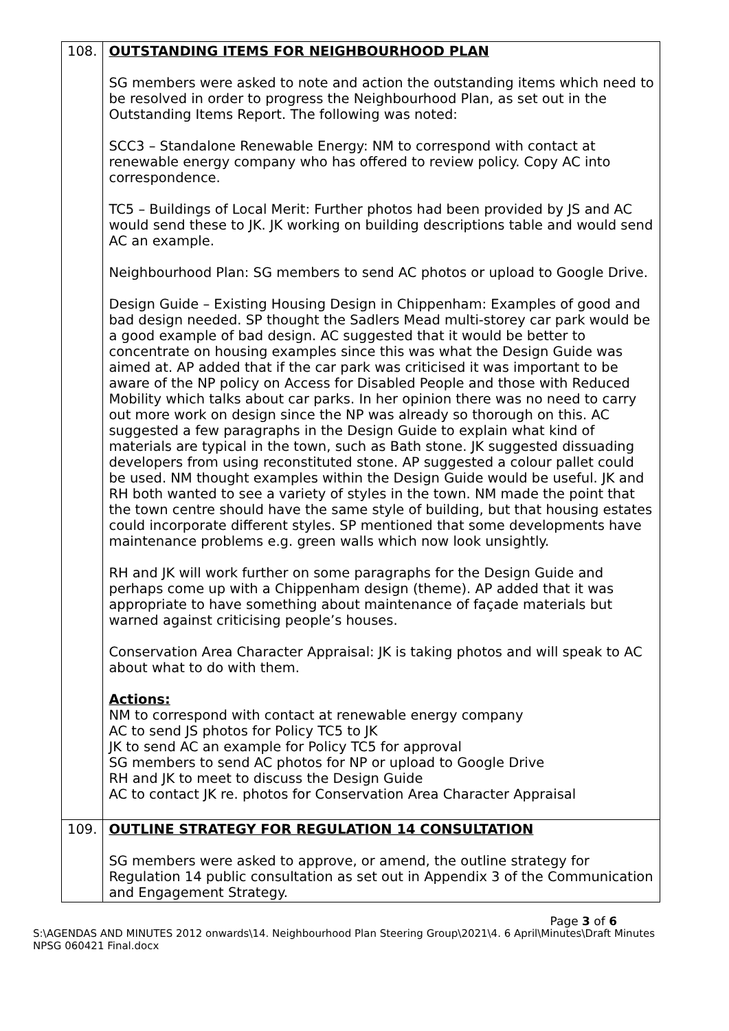| 108. | OUTSTANDING ITEMS FOR NEIGHBOURHOOD PLAN SG members were asked to note and action the outstanding items which need to be resolved in order to progress the Neighbourhood Plan, as set out in the Outstanding Items Report. The following was noted: SCC3 – Standalone Renewable Energy: NM to correspond with contact at renewable energy company who has offered to review policy. Copy AC into correspondence. TC5 – Buildings of Local Merit: Further photos had been provided by JS and AC would send these to JK. JK working on building descriptions table and would send AC an example. Neighbourhood Plan: SG members to send AC photos or upload to Google Drive. Design Guide – Existing Housing Design in Chippenham: Examples of good and bad design needed. SP thought the Sadlers Mead multi-storey car park would be a good example of bad design. AC suggested that it would be better to concentrate on housing examples since this was what the Design Guide was aimed at. AP added that if the car park was criticised it was important to be aware of the NP policy on Access for Disabled People and those with Reduced Mobility which talks about car parks. In her opinion there was no need to carry out more work on design since the NP was already so thorough on this. AC suggested a few paragraphs in the Design Guide to explain what kind of materials are typical in the town, such as Bath stone. JK suggested dissuading developers from using reconstituted stone. AP suggested a colour pallet could be used. NM thought examples within the Design Guide would be useful. JK and RH both wanted to see a variety of styles in the town. NM made the point that the town centre should have the same style of building, but that housing estates could incorporate different styles. SP mentioned that some developments have maintenance problems e.g. green walls which now look unsightly. RH and JK will work further on some paragraphs for the Design Guide and perhaps come up with a Chippenham design (theme). AP added that it was appropriate to have something about maintenance of façade materials but warned against criticising people’s houses. Conservation Area Character Appraisal: JK is taking photos and will speak to AC about what to do with them. Actions: NM to correspond with contact at renewable energy company AC to send JS photos for Policy TC5 to JK JK to send AC an example for Policy TC5 for approval SG members to send AC photos for NP or upload to Google Drive RH and JK to meet to discuss the Design Guide AC to contact JK re. photos for Conservation Area Character Appraisal |
| 109. | OUTLINE STRATEGY FOR REGULATION 14 CONSULTATION SG members were asked to approve, or amend, the outline strategy for Regulation 14 public consultation as set out in Appendix 3 of the Communication and Engagement Strategy. |
Page 3 of 6
S:\AGENDAS AND MINUTES 2012 onwards\14. Neighbourhood Plan Steering Group\2021\4. 6 April\Minutes\Draft Minutes NPSG 060421 Final.docx